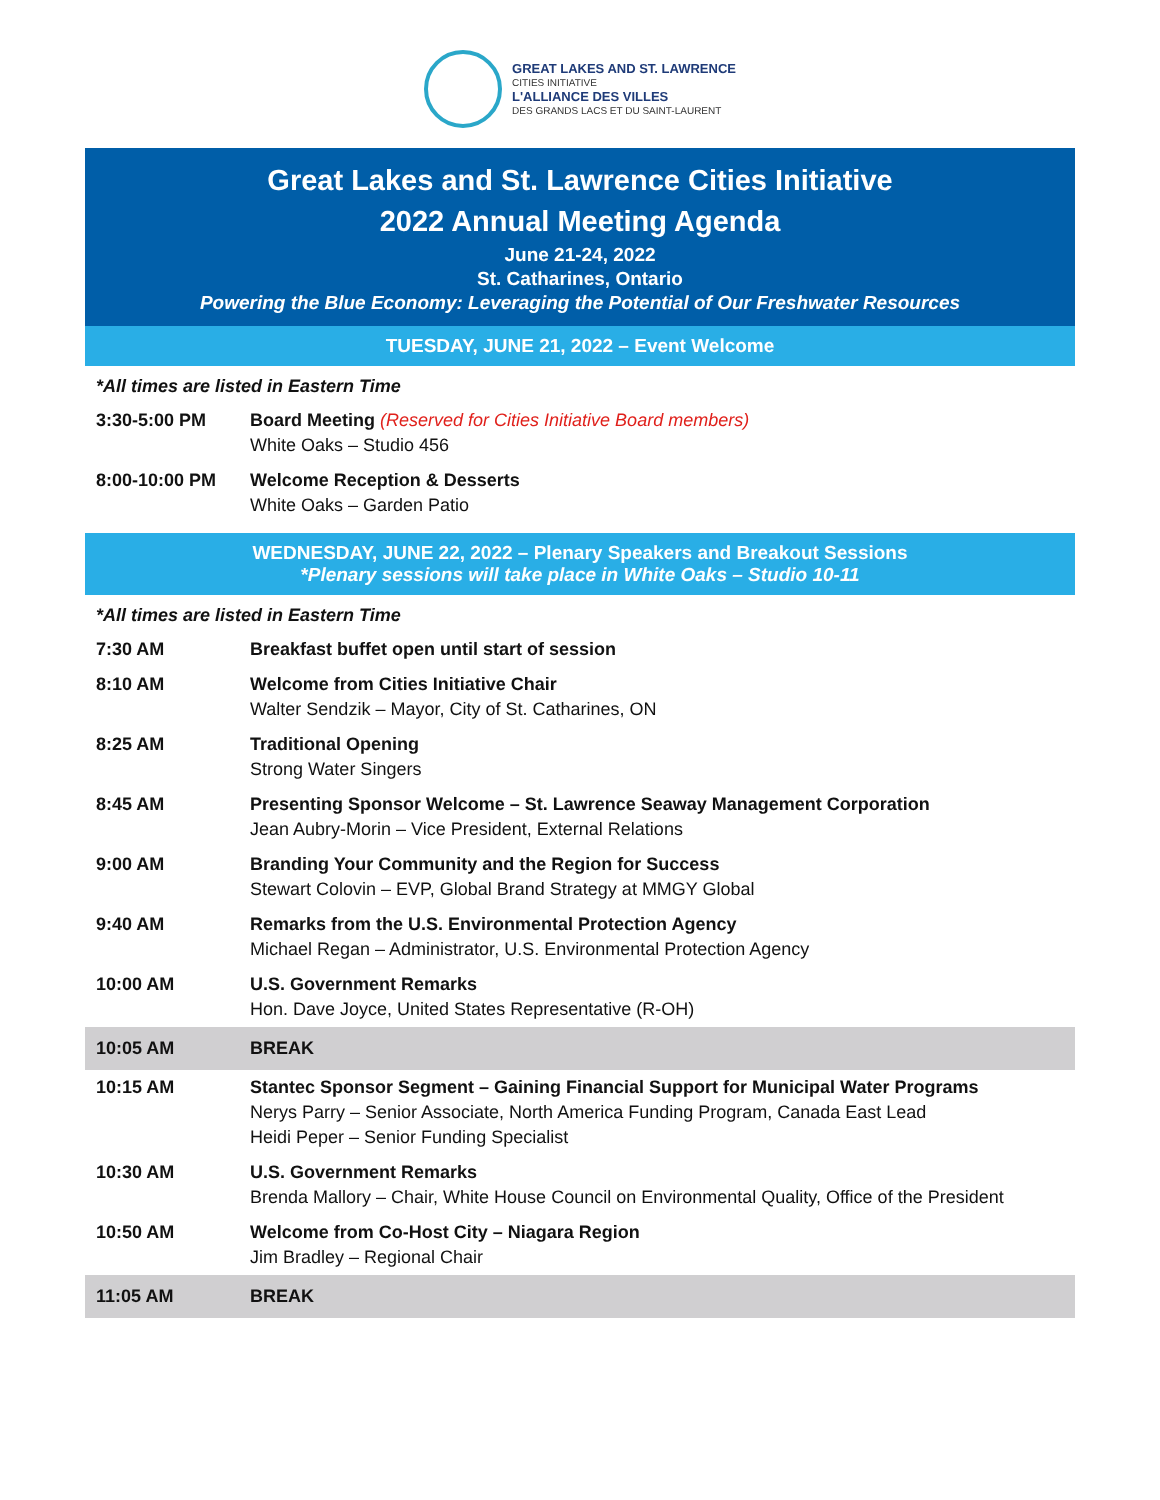GREAT LAKES AND ST. LAWRENCE
CITIES INITIATIVE
L'ALLIANCE DES VILLES
DES GRANDS LACS ET DU SAINT-LAURENT
Great Lakes and St. Lawrence Cities Initiative
2022 Annual Meeting Agenda
June 21-24, 2022
St. Catharines, Ontario
Powering the Blue Economy: Leveraging the Potential of Our Freshwater Resources
TUESDAY, JUNE 21, 2022 – Event Welcome
*All times are listed in Eastern Time
| 3:30-5:00 PM | Board Meeting (Reserved for Cities Initiative Board members) White Oaks – Studio 456 |
| 8:00-10:00 PM | Welcome Reception & Desserts White Oaks – Garden Patio |
WEDNESDAY, JUNE 22, 2022 – Plenary Speakers and Breakout Sessions
*Plenary sessions will take place in White Oaks – Studio 10-11
*All times are listed in Eastern Time
| 7:30 AM | Breakfast buffet open until start of session |
| 8:10 AM | Welcome from Cities Initiative Chair Walter Sendzik – Mayor, City of St. Catharines, ON |
| 8:25 AM | Traditional Opening Strong Water Singers |
| 8:45 AM | Presenting Sponsor Welcome – St. Lawrence Seaway Management Corporation Jean Aubry-Morin – Vice President, External Relations |
| 9:00 AM | Branding Your Community and the Region for Success Stewart Colovin – EVP, Global Brand Strategy at MMGY Global |
| 9:40 AM | Remarks from the U.S. Environmental Protection Agency Michael Regan – Administrator, U.S. Environmental Protection Agency |
| 10:00 AM | U.S. Government Remarks Hon. Dave Joyce, United States Representative (R-OH) |
| 10:05 AM | BREAK |
| 10:15 AM | Stantec Sponsor Segment – Gaining Financial Support for Municipal Water Programs Nerys Parry – Senior Associate, North America Funding Program, Canada East Lead Heidi Peper – Senior Funding Specialist |
| 10:30 AM | U.S. Government Remarks Brenda Mallory – Chair, White House Council on Environmental Quality, Office of the President |
| 10:50 AM | Welcome from Co-Host City – Niagara Region Jim Bradley – Regional Chair |
| 11:05 AM | BREAK |